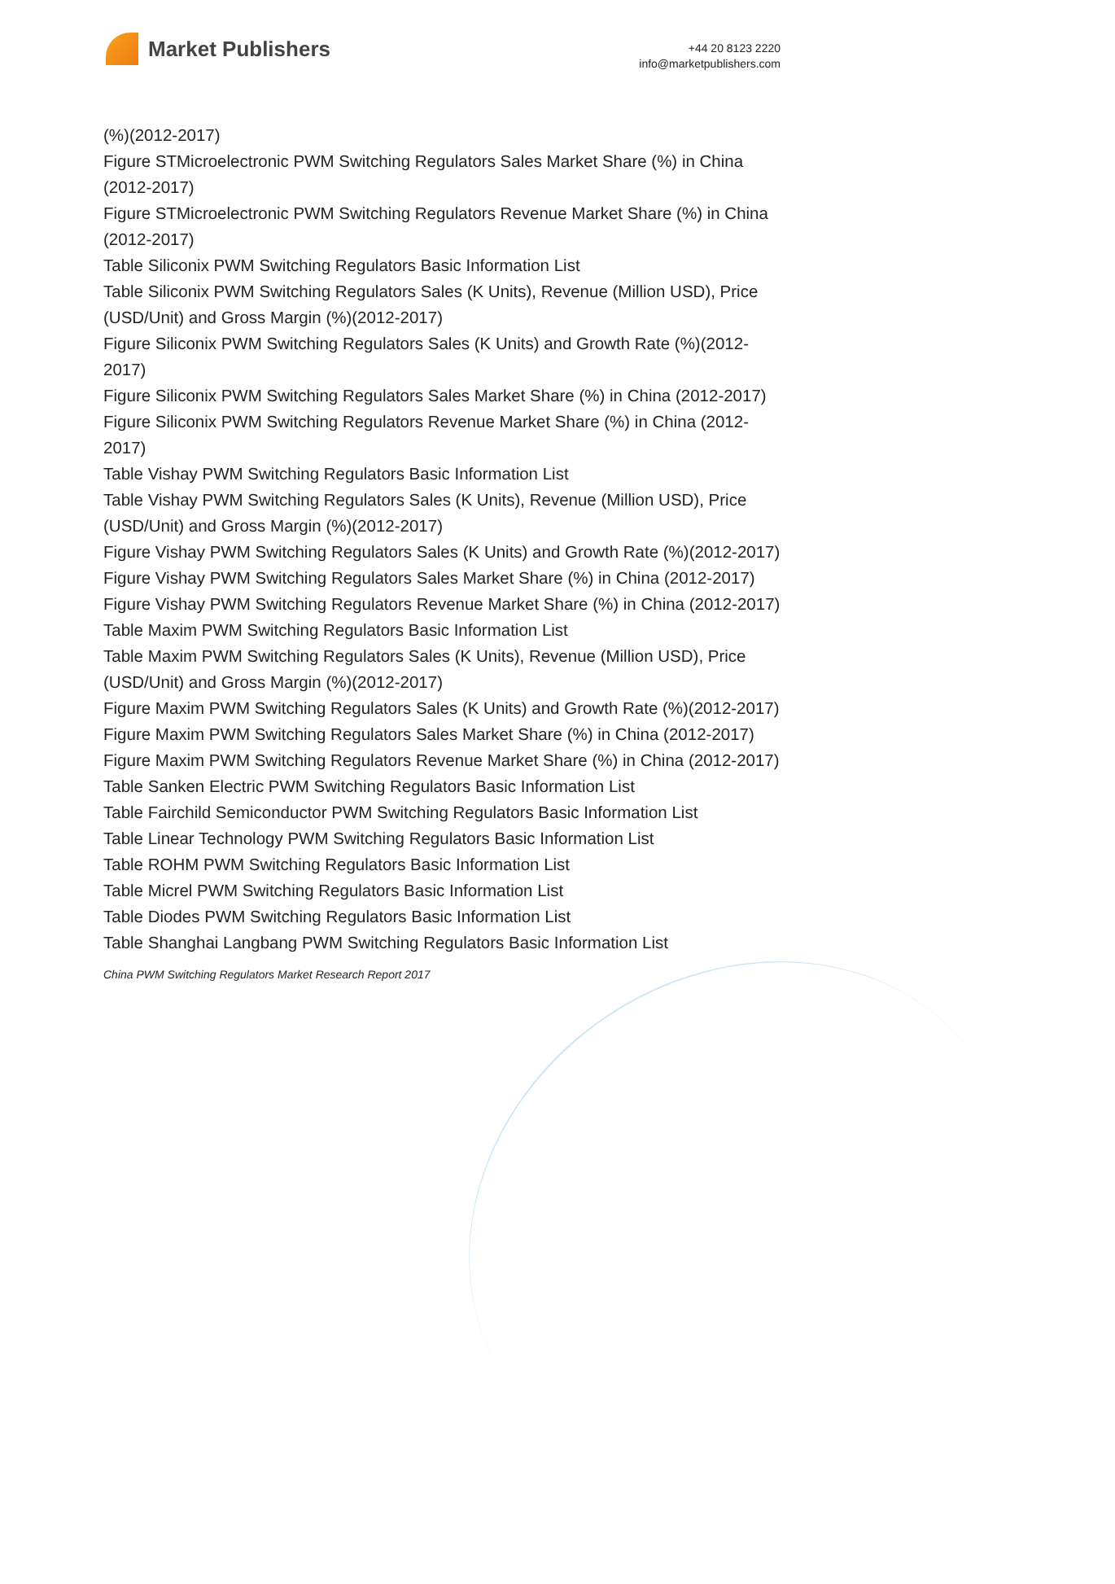Market Publishers
+44 20 8123 2220
info@marketpublishers.com
(%)(2012-2017)
Figure STMicroelectronic PWM Switching Regulators Sales Market Share (%) in China (2012-2017)
Figure STMicroelectronic PWM Switching Regulators Revenue Market Share (%) in China (2012-2017)
Table Siliconix PWM Switching Regulators Basic Information List
Table Siliconix PWM Switching Regulators Sales (K Units), Revenue (Million USD), Price (USD/Unit) and Gross Margin (%)(2012-2017)
Figure Siliconix PWM Switching Regulators Sales (K Units) and Growth Rate (%)(2012-2017)
Figure Siliconix PWM Switching Regulators Sales Market Share (%) in China (2012-2017)
Figure Siliconix PWM Switching Regulators Revenue Market Share (%) in China (2012-2017)
Table Vishay PWM Switching Regulators Basic Information List
Table Vishay PWM Switching Regulators Sales (K Units), Revenue (Million USD), Price (USD/Unit) and Gross Margin (%)(2012-2017)
Figure Vishay PWM Switching Regulators Sales (K Units) and Growth Rate (%)(2012-2017)
Figure Vishay PWM Switching Regulators Sales Market Share (%) in China (2012-2017)
Figure Vishay PWM Switching Regulators Revenue Market Share (%) in China (2012-2017)
Table Maxim PWM Switching Regulators Basic Information List
Table Maxim PWM Switching Regulators Sales (K Units), Revenue (Million USD), Price (USD/Unit) and Gross Margin (%)(2012-2017)
Figure Maxim PWM Switching Regulators Sales (K Units) and Growth Rate (%)(2012-2017)
Figure Maxim PWM Switching Regulators Sales Market Share (%) in China (2012-2017)
Figure Maxim PWM Switching Regulators Revenue Market Share (%) in China (2012-2017)
Table Sanken Electric PWM Switching Regulators Basic Information List
Table Fairchild Semiconductor PWM Switching Regulators Basic Information List
Table Linear Technology PWM Switching Regulators Basic Information List
Table ROHM PWM Switching Regulators Basic Information List
Table Micrel PWM Switching Regulators Basic Information List
Table Diodes PWM Switching Regulators Basic Information List
Table Shanghai Langbang PWM Switching Regulators Basic Information List
China PWM Switching Regulators Market Research Report 2017